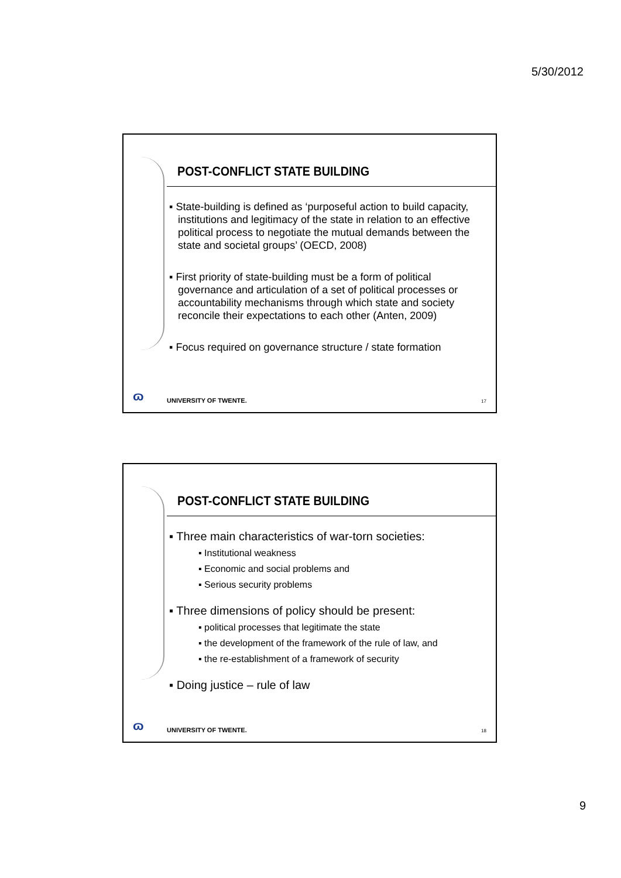5/30/2012
POST-CONFLICT STATE BUILDING
▪ State-building is defined as ‘purposeful action to build capacity, institutions and legitimacy of the state in relation to an effective political process to negotiate the mutual demands between the state and societal groups’ (OECD, 2008)
▪ First priority of state-building must be a form of political governance and articulation of a set of political processes or accountability mechanisms through which state and society reconcile their expectations to each other (Anten, 2009)
▪ Focus required on governance structure / state formation
ɷ UNIVERSITY OF TWENTE. 17
POST-CONFLICT STATE BUILDING
▪ Three main characteristics of war-torn societies:
▪ Institutional weakness
▪ Economic and social problems and
▪ Serious security problems
▪ Three dimensions of policy should be present:
▪ political processes that legitimate the state
▪ the development of the framework of the rule of law, and
▪ the re-establishment of a framework of security
▪ Doing justice – rule of law
ɷ UNIVERSITY OF TWENTE. 18
9